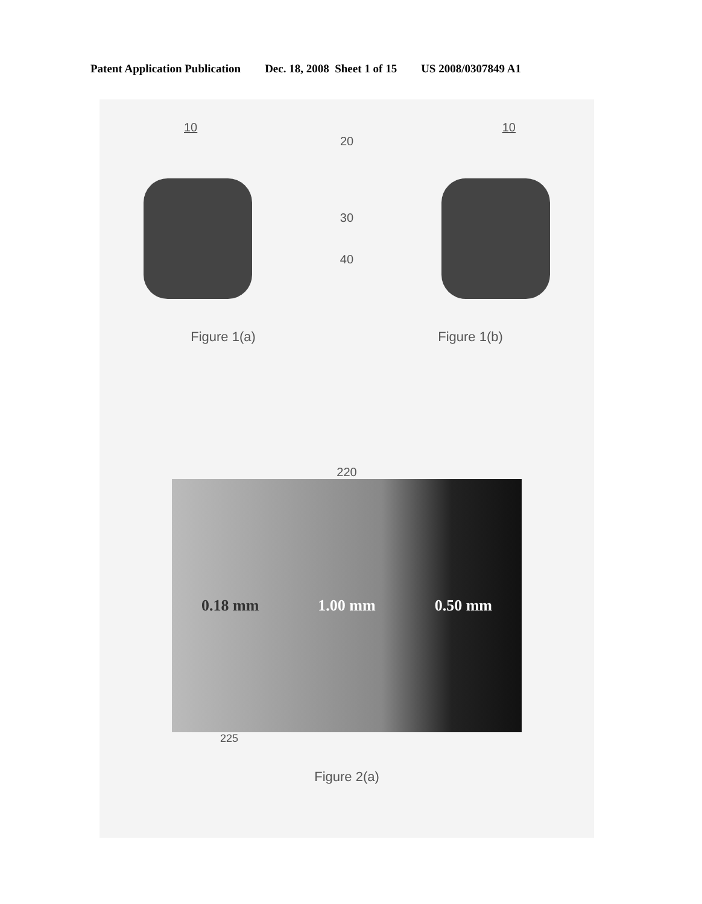Patent Application Publication Dec. 18, 2008 Sheet 1 of 15 US 2008/0307849 A1
10 10
20
30
40
Figure 1(a) Figure 1(b)
220
0.18 mm 1.00 mm 0.50 mm
225
Figure 2(a)